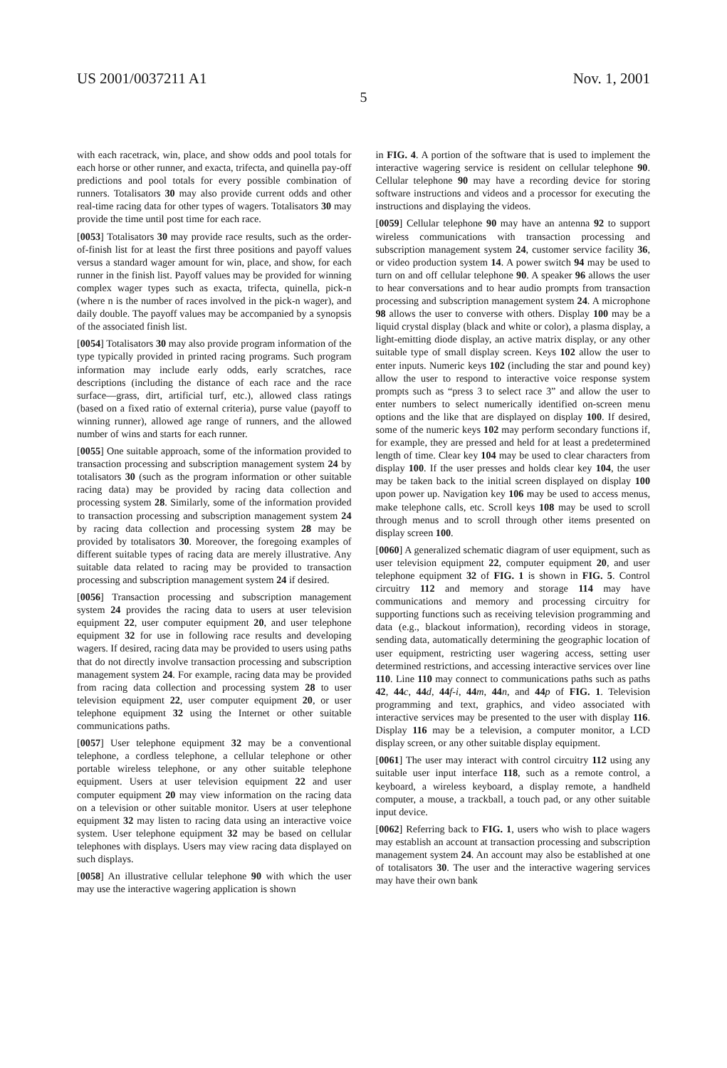US 2001/0037211 A1 Nov. 1, 2001
5
with each racetrack, win, place, and show odds and pool totals for each horse or other runner, and exacta, trifecta, and quinella pay-off predictions and pool totals for every possible combination of runners. Totalisators 30 may also provide current odds and other real-time racing data for other types of wagers. Totalisators 30 may provide the time until post time for each race.
[0053] Totalisators 30 may provide race results, such as the order-of-finish list for at least the first three positions and payoff values versus a standard wager amount for win, place, and show, for each runner in the finish list. Payoff values may be provided for winning complex wager types such as exacta, trifecta, quinella, pick-n (where n is the number of races involved in the pick-n wager), and daily double. The payoff values may be accompanied by a synopsis of the associated finish list.
[0054] Totalisators 30 may also provide program information of the type typically provided in printed racing programs. Such program information may include early odds, early scratches, race descriptions (including the distance of each race and the race surface—grass, dirt, artificial turf, etc.), allowed class ratings (based on a fixed ratio of external criteria), purse value (payoff to winning runner), allowed age range of runners, and the allowed number of wins and starts for each runner.
[0055] One suitable approach, some of the information provided to transaction processing and subscription management system 24 by totalisators 30 (such as the program information or other suitable racing data) may be provided by racing data collection and processing system 28. Similarly, some of the information provided to transaction processing and subscription management system 24 by racing data collection and processing system 28 may be provided by totalisators 30. Moreover, the foregoing examples of different suitable types of racing data are merely illustrative. Any suitable data related to racing may be provided to transaction processing and subscription management system 24 if desired.
[0056] Transaction processing and subscription management system 24 provides the racing data to users at user television equipment 22, user computer equipment 20, and user telephone equipment 32 for use in following race results and developing wagers. If desired, racing data may be provided to users using paths that do not directly involve transaction processing and subscription management system 24. For example, racing data may be provided from racing data collection and processing system 28 to user television equipment 22, user computer equipment 20, or user telephone equipment 32 using the Internet or other suitable communications paths.
[0057] User telephone equipment 32 may be a conventional telephone, a cordless telephone, a cellular telephone or other portable wireless telephone, or any other suitable telephone equipment. Users at user television equipment 22 and user computer equipment 20 may view information on the racing data on a television or other suitable monitor. Users at user telephone equipment 32 may listen to racing data using an interactive voice system. User telephone equipment 32 may be based on cellular telephones with displays. Users may view racing data displayed on such displays.
[0058] An illustrative cellular telephone 90 with which the user may use the interactive wagering application is shown
in FIG. 4. A portion of the software that is used to implement the interactive wagering service is resident on cellular telephone 90. Cellular telephone 90 may have a recording device for storing software instructions and videos and a processor for executing the instructions and displaying the videos.
[0059] Cellular telephone 90 may have an antenna 92 to support wireless communications with transaction processing and subscription management system 24, customer service facility 36, or video production system 14. A power switch 94 may be used to turn on and off cellular telephone 90. A speaker 96 allows the user to hear conversations and to hear audio prompts from transaction processing and subscription management system 24. A microphone 98 allows the user to converse with others. Display 100 may be a liquid crystal display (black and white or color), a plasma display, a light-emitting diode display, an active matrix display, or any other suitable type of small display screen. Keys 102 allow the user to enter inputs. Numeric keys 102 (including the star and pound key) allow the user to respond to interactive voice response system prompts such as “press 3 to select race 3” and allow the user to enter numbers to select numerically identified on-screen menu options and the like that are displayed on display 100. If desired, some of the numeric keys 102 may perform secondary functions if, for example, they are pressed and held for at least a predetermined length of time. Clear key 104 may be used to clear characters from display 100. If the user presses and holds clear key 104, the user may be taken back to the initial screen displayed on display 100 upon power up. Navigation key 106 may be used to access menus, make telephone calls, etc. Scroll keys 108 may be used to scroll through menus and to scroll through other items presented on display screen 100.
[0060] A generalized schematic diagram of user equipment, such as user television equipment 22, computer equipment 20, and user telephone equipment 32 of FIG. 1 is shown in FIG. 5. Control circuitry 112 and memory and storage 114 may have communications and memory and processing circuitry for supporting functions such as receiving television programming and data (e.g., blackout information), recording videos in storage, sending data, automatically determining the geographic location of user equipment, restricting user wagering access, setting user determined restrictions, and accessing interactive services over line 110. Line 110 may connect to communications paths such as paths 42, 44 c, 44 d, 44 f-i, 44 m, 44 n, and 44 p of FIG. 1. Television programming and text, graphics, and video associated with interactive services may be presented to the user with display 116. Display 116 may be a television, a computer monitor, a LCD display screen, or any other suitable display equipment.
[0061] The user may interact with control circuitry 112 using any suitable user input interface 118, such as a remote control, a keyboard, a wireless keyboard, a display remote, a handheld computer, a mouse, a trackball, a touch pad, or any other suitable input device.
[0062] Referring back to FIG. 1, users who wish to place wagers may establish an account at transaction processing and subscription management system 24. An account may also be established at one of totalisators 30. The user and the interactive wagering services may have their own bank